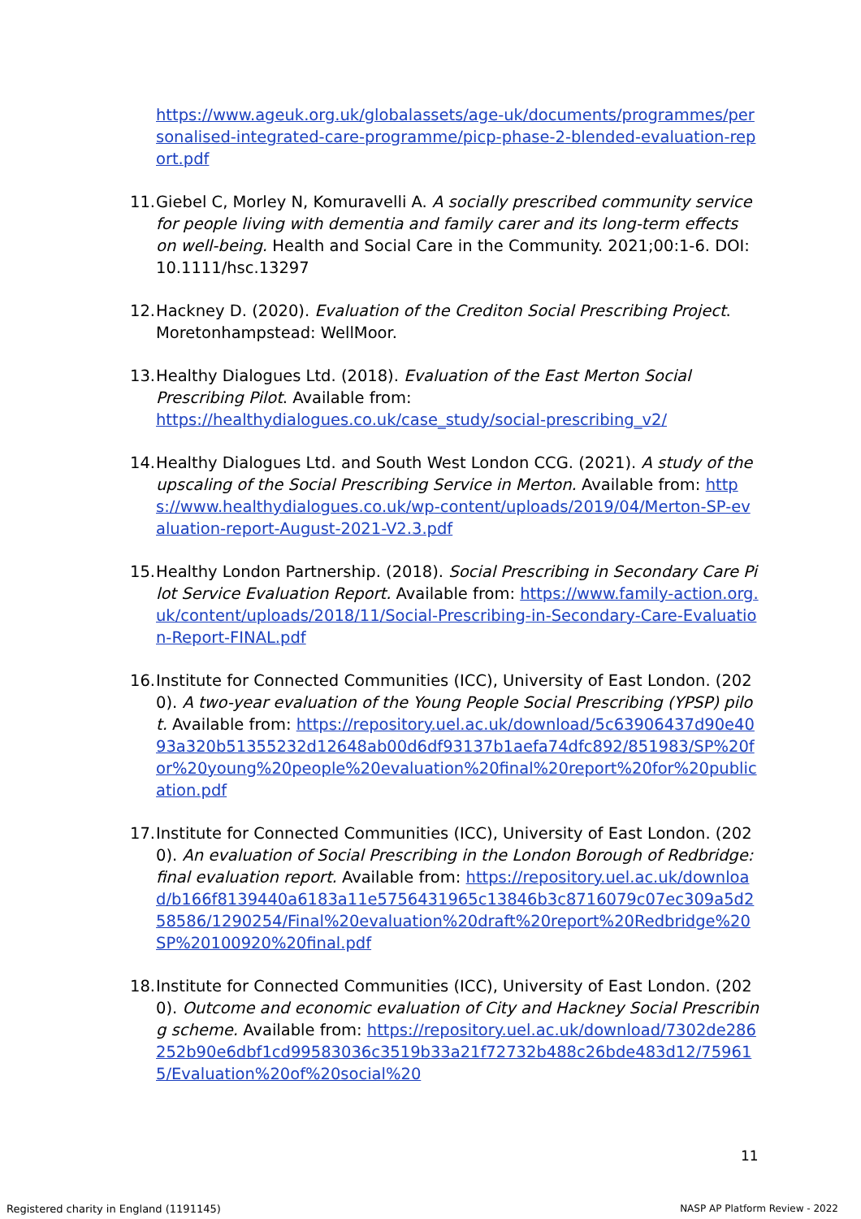https://www.ageuk.org.uk/globalassets/age-uk/documents/programmes/personalised-integrated-care-programme/picp-phase-2-blended-evaluation-report.pdf
11. Giebel C, Morley N, Komuravelli A. A socially prescribed community service for people living with dementia and family carer and its long-term effects on well-being. Health and Social Care in the Community. 2021;00:1-6. DOI: 10.1111/hsc.13297
12. Hackney D. (2020). Evaluation of the Crediton Social Prescribing Project. Moretonhampstead: WellMoor.
13. Healthy Dialogues Ltd. (2018). Evaluation of the East Merton Social Prescribing Pilot. Available from: https://healthydialogues.co.uk/case_study/social-prescribing_v2/
14. Healthy Dialogues Ltd. and South West London CCG. (2021). A study of the upscaling of the Social Prescribing Service in Merton. Available from: https://www.healthydialogues.co.uk/wp-content/uploads/2019/04/Merton-SP-evaluation-report-August-2021-V2.3.pdf
15. Healthy London Partnership. (2018). Social Prescribing in Secondary Care Pilot Service Evaluation Report. Available from: https://www.family-action.org.uk/content/uploads/2018/11/Social-Prescribing-in-Secondary-Care-Evaluation-Report-FINAL.pdf
16. Institute for Connected Communities (ICC), University of East London. (2020). A two-year evaluation of the Young People Social Prescribing (YPSP) pilot. Available from: https://repository.uel.ac.uk/download/5c63906437d90e4093a320b51355232d12648ab00d6df93137b1aefa74dfc892/851983/SP%20for%20young%20people%20evaluation%20final%20report%20for%20publication.pdf
17. Institute for Connected Communities (ICC), University of East London. (2020). An evaluation of Social Prescribing in the London Borough of Redbridge: final evaluation report. Available from: https://repository.uel.ac.uk/download/b166f8139440a6183a11e5756431965c13846b3c8716079c07ec309a5d258586/1290254/Final%20evaluation%20draft%20report%20Redbridge%20SP%20100920%20final.pdf
18. Institute for Connected Communities (ICC), University of East London. (2020). Outcome and economic evaluation of City and Hackney Social Prescribing scheme. Available from: https://repository.uel.ac.uk/download/7302de286252b90e6dbf1cd99583036c3519b33a21f72732b488c26bde483d12/759615/Evaluation%20of%20social%20
11
Registered charity in England (1191145)
NASP AP Platform Review - 2022